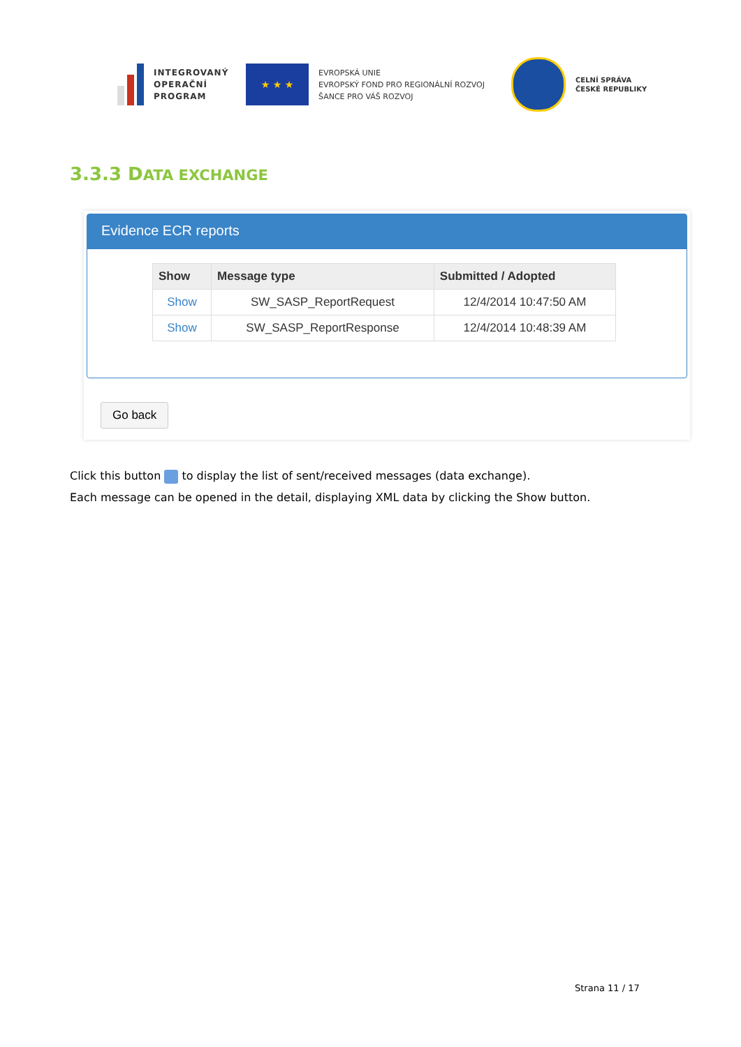INTEGROVANÝ OPERAČNÍ PROGRAM
★ ★ ★
EVROPSKÁ UNIE
EVROPSKÝ FOND PRO REGIONÁLNÍ ROZVOJ
ŠANCE PRO VÁŠ ROZVOJ
CELNÍ SPRÁVA
ČESKÉ REPUBLIKY
3.3.3 DATA EXCHANGE
Evidence ECR reports
| Show | Message type | Submitted / Adopted |
| --- | --- | --- |
| Show | SW_SASP_ReportRequest | 12/4/2014 10:47:50 AM |
| Show | SW_SASP_ReportResponse | 12/4/2014 10:48:39 AM |
Go back
Click this button to display the list of sent/received messages (data exchange).
Each message can be opened in the detail, displaying XML data by clicking the Show button.
Strana 11 / 17